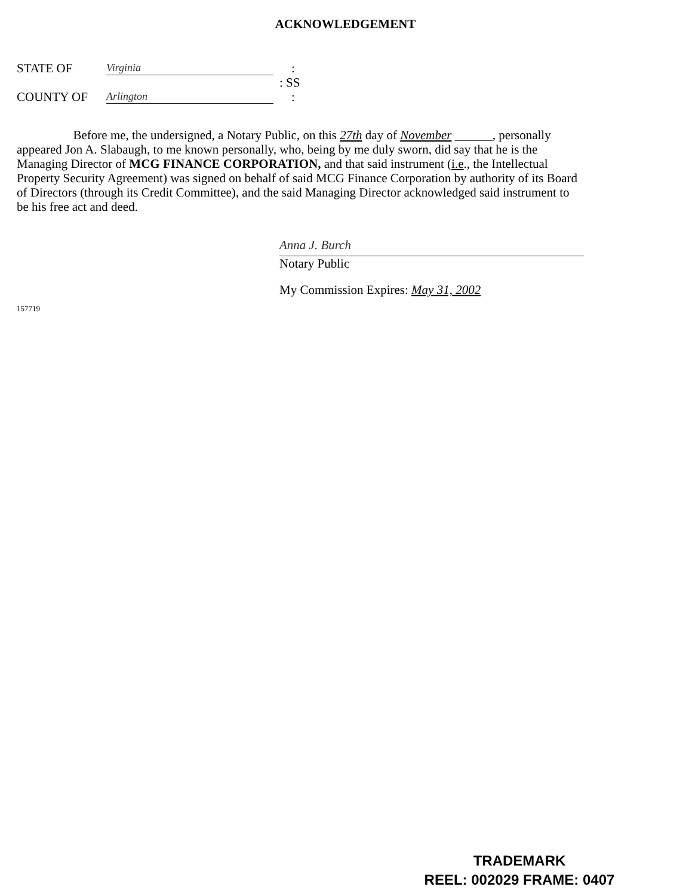ACKNOWLEDGEMENT
STATE OF Virginia:
: SS
COUNTY OF Arlington:
Before me, the undersigned, a Notary Public, on this 27th day of November ______, personally appeared Jon A. Slabaugh, to me known personally, who, being by me duly sworn, did say that he is the Managing Director of MCG FINANCE CORPORATION, and that said instrument (i.e., the Intellectual Property Security Agreement) was signed on behalf of said MCG Finance Corporation by authority of its Board of Directors (through its Credit Committee), and the said Managing Director acknowledged said instrument to be his free act and deed.
Anna J. Burch
Notary Public
My Commission Expires: May 31, 2002
157719
TRADEMARK
REEL: 002029 FRAME: 0407